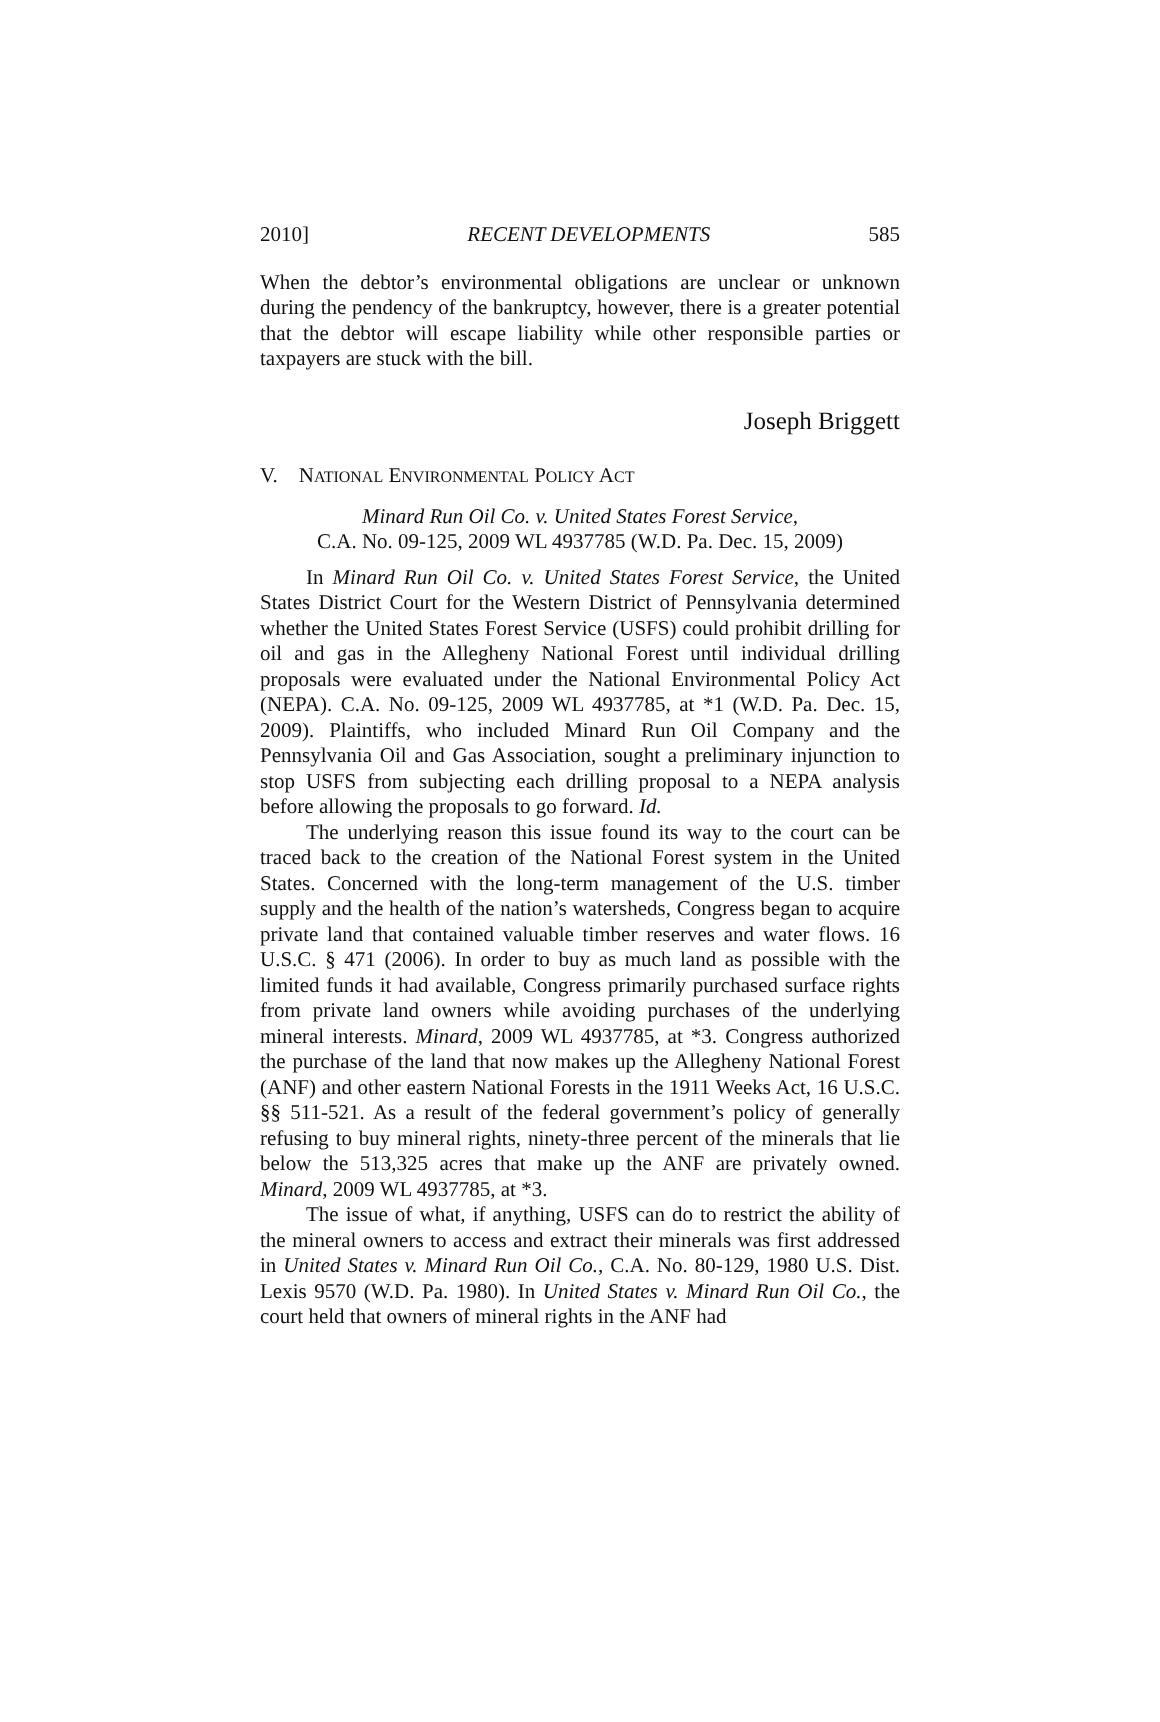2010] RECENT DEVELOPMENTS 585
When the debtor’s environmental obligations are unclear or unknown during the pendency of the bankruptcy, however, there is a greater potential that the debtor will escape liability while other responsible parties or taxpayers are stuck with the bill.
Joseph Briggett
V. NATIONAL ENVIRONMENTAL POLICY ACT
Minard Run Oil Co. v. United States Forest Service,
C.A. No. 09-125, 2009 WL 4937785 (W.D. Pa. Dec. 15, 2009)
In Minard Run Oil Co. v. United States Forest Service, the United States District Court for the Western District of Pennsylvania determined whether the United States Forest Service (USFS) could prohibit drilling for oil and gas in the Allegheny National Forest until individual drilling proposals were evaluated under the National Environmental Policy Act (NEPA). C.A. No. 09-125, 2009 WL 4937785, at *1 (W.D. Pa. Dec. 15, 2009). Plaintiffs, who included Minard Run Oil Company and the Pennsylvania Oil and Gas Association, sought a preliminary injunction to stop USFS from subjecting each drilling proposal to a NEPA analysis before allowing the proposals to go forward. Id.
The underlying reason this issue found its way to the court can be traced back to the creation of the National Forest system in the United States. Concerned with the long-term management of the U.S. timber supply and the health of the nation’s watersheds, Congress began to acquire private land that contained valuable timber reserves and water flows. 16 U.S.C. § 471 (2006). In order to buy as much land as possible with the limited funds it had available, Congress primarily purchased surface rights from private land owners while avoiding purchases of the underlying mineral interests. Minard, 2009 WL 4937785, at *3. Congress authorized the purchase of the land that now makes up the Allegheny National Forest (ANF) and other eastern National Forests in the 1911 Weeks Act, 16 U.S.C. §§ 511-521. As a result of the federal government’s policy of generally refusing to buy mineral rights, ninety-three percent of the minerals that lie below the 513,325 acres that make up the ANF are privately owned. Minard, 2009 WL 4937785, at *3.
The issue of what, if anything, USFS can do to restrict the ability of the mineral owners to access and extract their minerals was first addressed in United States v. Minard Run Oil Co., C.A. No. 80-129, 1980 U.S. Dist. Lexis 9570 (W.D. Pa. 1980). In United States v. Minard Run Oil Co., the court held that owners of mineral rights in the ANF had